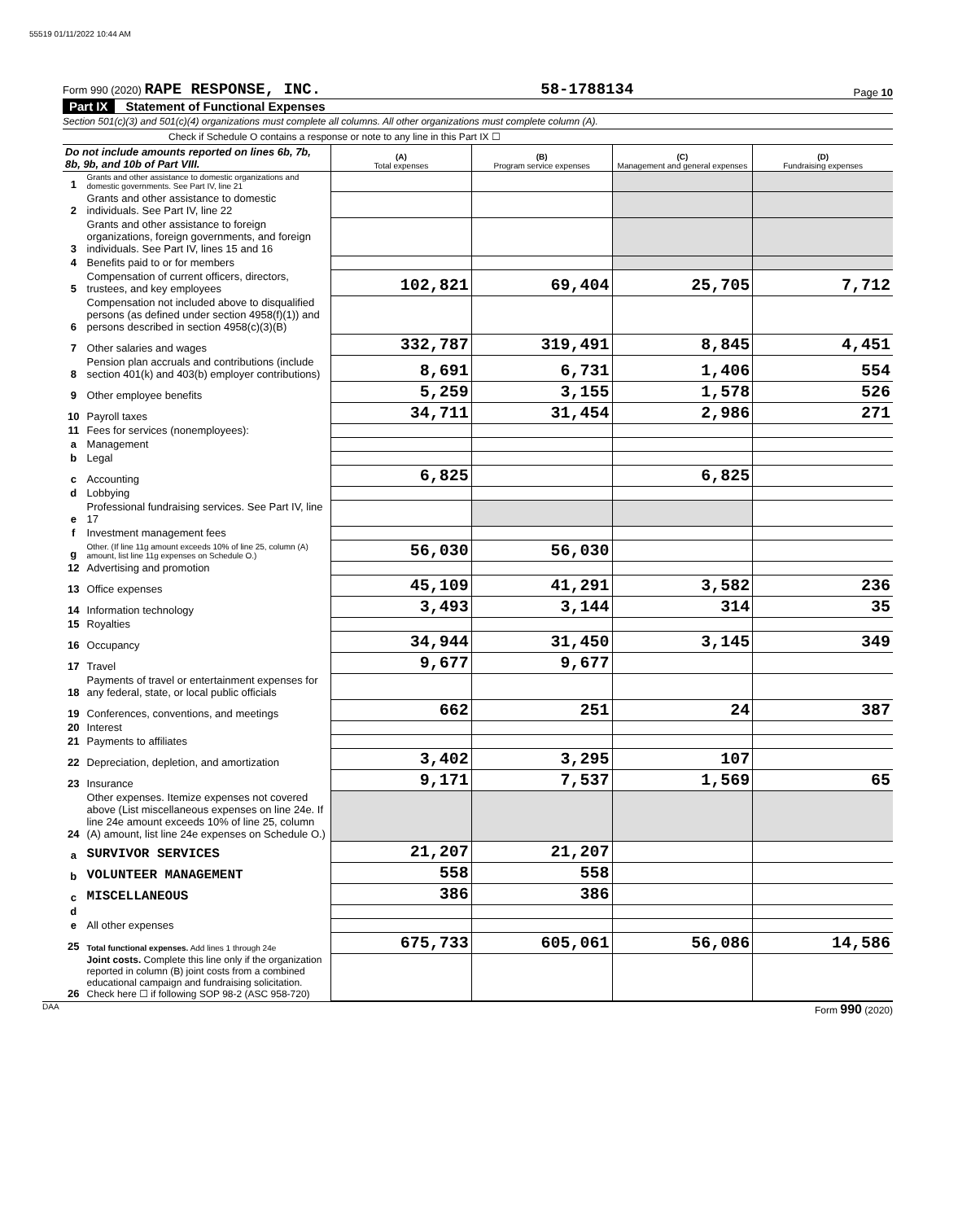55519 01/11/2022 10:44 AM
Form 990 (2020) RAPE RESPONSE, INC. 58-1788134 Page 10
Part IX Statement of Functional Expenses
Section 501(c)(3) and 501(c)(4) organizations must complete all columns. All other organizations must complete column (A).
Check if Schedule O contains a response or note to any line in this Part IX ☐
| Do not include amounts reported on lines 6b, 7b, 8b, 9b, and 10b of Part VIII. | | (A) Total expenses | (B) Program service expenses | (C) Management and general expenses | (D) Fundraising expenses |
| --- | --- | --- | --- | --- | --- |
| 1 | Grants and other assistance to domestic organizations and domestic governments. See Part IV, line 21 | | | | |
| 2 | Grants and other assistance to domestic individuals. See Part IV, line 22 | | | | |
| 3 | Grants and other assistance to foreign organizations, foreign governments, and foreign individuals. See Part IV, lines 15 and 16 | | | | |
| 4 | Benefits paid to or for members | | | | |
| 5 | Compensation of current officers, directors, trustees, and key employees | 102,821 | 69,404 | 25,705 | 7,712 |
| 6 | Compensation not included above to disqualified persons (as defined under section 4958(f)(1)) and persons described in section 4958(c)(3)(B) | | | | |
| 7 | Other salaries and wages | 332,787 | 319,491 | 8,845 | 4,451 |
| 8 | Pension plan accruals and contributions (include section 401(k) and 403(b) employer contributions) | 8,691 | 6,731 | 1,406 | 554 |
| 9 | Other employee benefits | 5,259 | 3,155 | 1,578 | 526 |
| 10 | Payroll taxes | 34,711 | 31,454 | 2,986 | 271 |
| 11 | Fees for services (nonemployees): | | | | |
| a | Management | | | | |
| b | Legal | | | | |
| c | Accounting | 6,825 | | 6,825 | |
| d | Lobbying | | | | |
| e | Professional fundraising services. See Part IV, line 17 | | | | |
| f | Investment management fees | | | | |
| g | Other. (If line 11g amount exceeds 10% of line 25, column (A) amount, list line 11g expenses on Schedule O.) | 56,030 | 56,030 | | |
| 12 | Advertising and promotion | | | | |
| 13 | Office expenses | 45,109 | 41,291 | 3,582 | 236 |
| 14 | Information technology | 3,493 | 3,144 | 314 | 35 |
| 15 | Royalties | | | | |
| 16 | Occupancy | 34,944 | 31,450 | 3,145 | 349 |
| 17 | Travel | 9,677 | 9,677 | | |
| 18 | Payments of travel or entertainment expenses for any federal, state, or local public officials | | | | |
| 19 | Conferences, conventions, and meetings | 662 | 251 | 24 | 387 |
| 20 | Interest | | | | |
| 21 | Payments to affiliates | | | | |
| 22 | Depreciation, depletion, and amortization | 3,402 | 3,295 | 107 | |
| 23 | Insurance | 9,171 | 7,537 | 1,569 | 65 |
| 24 | Other expenses. Itemize expenses not covered above (List miscellaneous expenses on line 24e. If line 24e amount exceeds 10% of line 25, column (A) amount, list line 24e expenses on Schedule O.) | | | | |
| a | SURVIVOR SERVICES | 21,207 | 21,207 | | |
| b | VOLUNTEER MANAGEMENT | 558 | 558 | | |
| c | MISCELLANEOUS | 386 | 386 | | |
| d | | | | | |
| e | All other expenses | | | | |
| 25 | Total functional expenses. Add lines 1 through 24e | 675,733 | 605,061 | 56,086 | 14,586 |
| 26 | Joint costs. Complete this line only if the organization reported in column (B) joint costs from a combined educational campaign and fundraising solicitation. Check here ☐ if following SOP 98-2 (ASC 958-720) | | | | |
DAA Form 990 (2020)